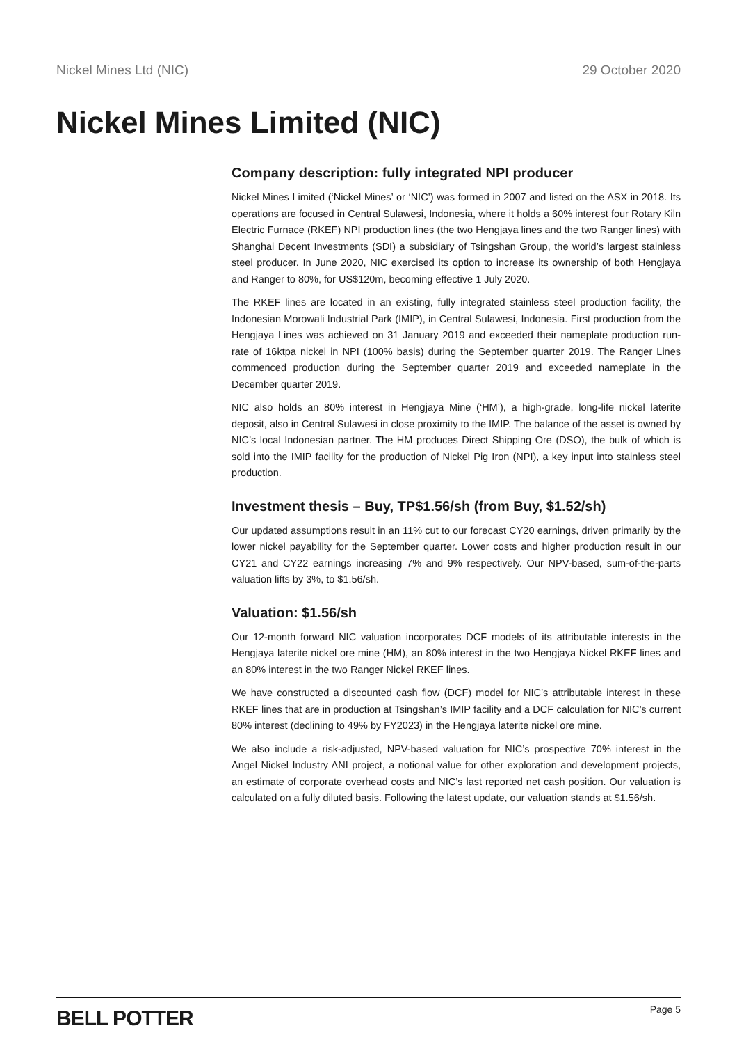Nickel Mines Ltd (NIC) 29 October 2020
Nickel Mines Limited (NIC)
Company description: fully integrated NPI producer
Nickel Mines Limited (‘Nickel Mines’ or ‘NIC’) was formed in 2007 and listed on the ASX in 2018. Its operations are focused in Central Sulawesi, Indonesia, where it holds a 60% interest four Rotary Kiln Electric Furnace (RKEF) NPI production lines (the two Hengjaya lines and the two Ranger lines) with Shanghai Decent Investments (SDI) a subsidiary of Tsingshan Group, the world’s largest stainless steel producer. In June 2020, NIC exercised its option to increase its ownership of both Hengjaya and Ranger to 80%, for US$120m, becoming effective 1 July 2020.
The RKEF lines are located in an existing, fully integrated stainless steel production facility, the Indonesian Morowali Industrial Park (IMIP), in Central Sulawesi, Indonesia. First production from the Hengjaya Lines was achieved on 31 January 2019 and exceeded their nameplate production run-rate of 16ktpa nickel in NPI (100% basis) during the September quarter 2019. The Ranger Lines commenced production during the September quarter 2019 and exceeded nameplate in the December quarter 2019.
NIC also holds an 80% interest in Hengjaya Mine (‘HM’), a high-grade, long-life nickel laterite deposit, also in Central Sulawesi in close proximity to the IMIP. The balance of the asset is owned by NIC’s local Indonesian partner. The HM produces Direct Shipping Ore (DSO), the bulk of which is sold into the IMIP facility for the production of Nickel Pig Iron (NPI), a key input into stainless steel production.
Investment thesis – Buy, TP$1.56/sh (from Buy, $1.52/sh)
Our updated assumptions result in an 11% cut to our forecast CY20 earnings, driven primarily by the lower nickel payability for the September quarter. Lower costs and higher production result in our CY21 and CY22 earnings increasing 7% and 9% respectively. Our NPV-based, sum-of-the-parts valuation lifts by 3%, to $1.56/sh.
Valuation: $1.56/sh
Our 12-month forward NIC valuation incorporates DCF models of its attributable interests in the Hengjaya laterite nickel ore mine (HM), an 80% interest in the two Hengjaya Nickel RKEF lines and an 80% interest in the two Ranger Nickel RKEF lines.
We have constructed a discounted cash flow (DCF) model for NIC’s attributable interest in these RKEF lines that are in production at Tsingshan’s IMIP facility and a DCF calculation for NIC’s current 80% interest (declining to 49% by FY2023) in the Hengjaya laterite nickel ore mine.
We also include a risk-adjusted, NPV-based valuation for NIC’s prospective 70% interest in the Angel Nickel Industry ANI project, a notional value for other exploration and development projects, an estimate of corporate overhead costs and NIC’s last reported net cash position. Our valuation is calculated on a fully diluted basis. Following the latest update, our valuation stands at $1.56/sh.
BELL POTTER Page 5